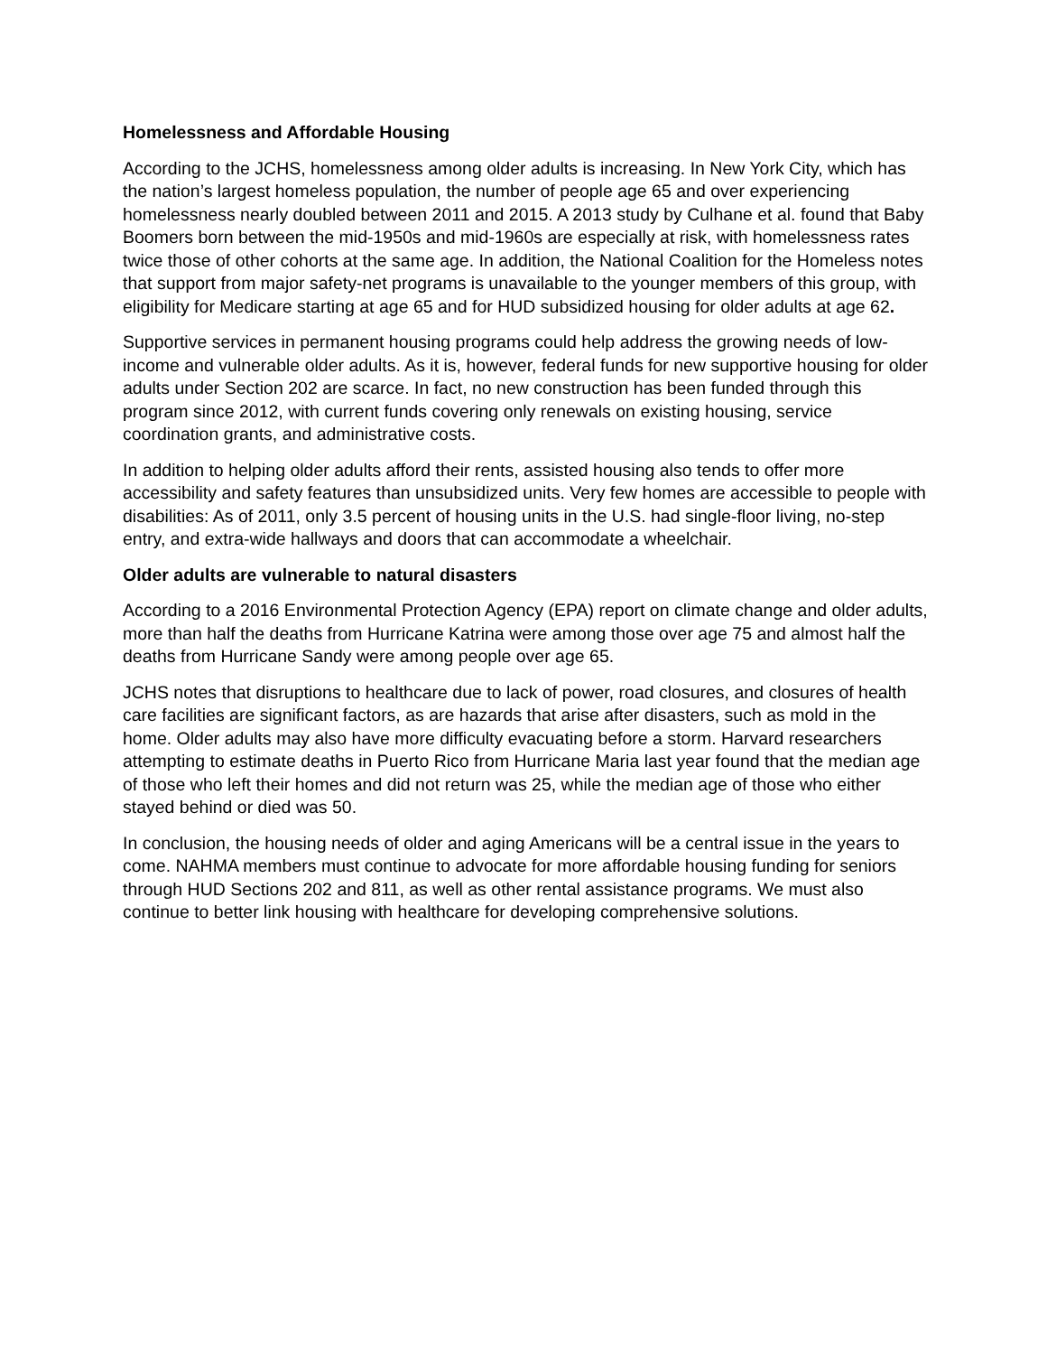Homelessness and Affordable Housing
According to the JCHS, homelessness among older adults is increasing. In New York City, which has the nation’s largest homeless population, the number of people age 65 and over experiencing homelessness nearly doubled between 2011 and 2015. A 2013 study by Culhane et al. found that Baby Boomers born between the mid-1950s and mid-1960s are especially at risk, with homelessness rates twice those of other cohorts at the same age. In addition, the National Coalition for the Homeless notes that support from major safety-net programs is unavailable to the younger members of this group, with eligibility for Medicare starting at age 65 and for HUD subsidized housing for older adults at age 62.
Supportive services in permanent housing programs could help address the growing needs of low-income and vulnerable older adults. As it is, however, federal funds for new supportive housing for older adults under Section 202 are scarce. In fact, no new construction has been funded through this program since 2012, with current funds covering only renewals on existing housing, service coordination grants, and administrative costs.
In addition to helping older adults afford their rents, assisted housing also tends to offer more accessibility and safety features than unsubsidized units. Very few homes are accessible to people with disabilities: As of 2011, only 3.5 percent of housing units in the U.S. had single-floor living, no-step entry, and extra-wide hallways and doors that can accommodate a wheelchair.
Older adults are vulnerable to natural disasters
According to a 2016 Environmental Protection Agency (EPA) report on climate change and older adults, more than half the deaths from Hurricane Katrina were among those over age 75 and almost half the deaths from Hurricane Sandy were among people over age 65.
JCHS notes that disruptions to healthcare due to lack of power, road closures, and closures of health care facilities are significant factors, as are hazards that arise after disasters, such as mold in the home. Older adults may also have more difficulty evacuating before a storm. Harvard researchers attempting to estimate deaths in Puerto Rico from Hurricane Maria last year found that the median age of those who left their homes and did not return was 25, while the median age of those who either stayed behind or died was 50.
In conclusion, the housing needs of older and aging Americans will be a central issue in the years to come. NAHMA members must continue to advocate for more affordable housing funding for seniors through HUD Sections 202 and 811, as well as other rental assistance programs. We must also continue to better link housing with healthcare for developing comprehensive solutions.